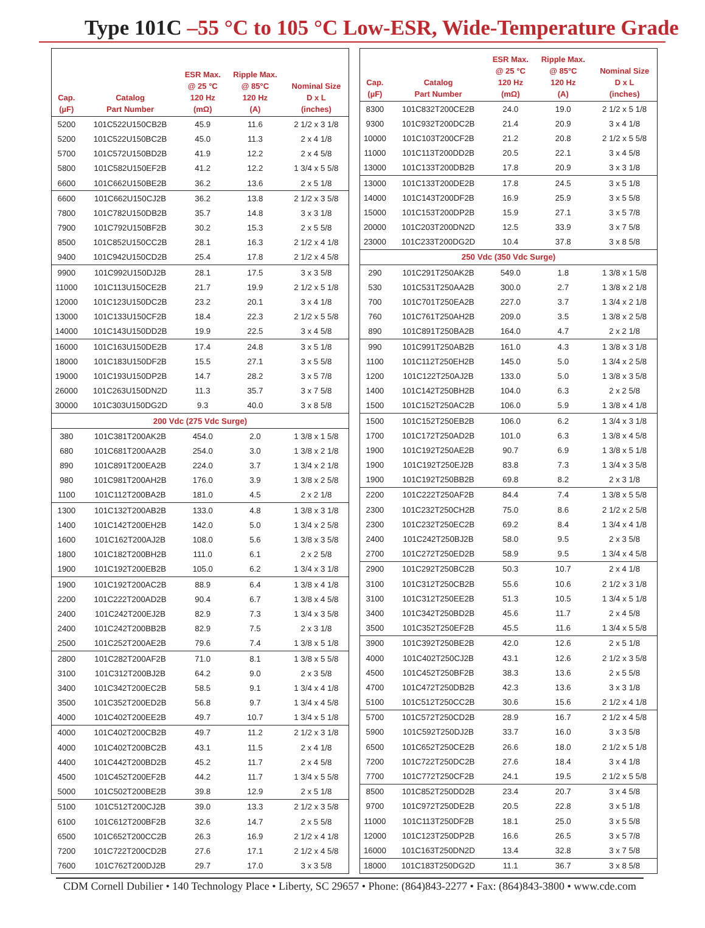Type 101C –55 °C to 105 °C Low-ESR, Wide-Temperature Grade
| Cap. (µF) | Catalog Part Number | ESR Max. @ 25 °C 120 Hz (mΩ) | Ripple Max. @ 85°C 120 Hz (A) | Nominal Size D x L (inches) |
| --- | --- | --- | --- | --- |
| 5200 | 101C522U150CB2B | 45.9 | 11.6 | 2 1/2 x 3 1/8 |
| 5200 | 101C522U150BC2B | 45.0 | 11.3 | 2 x 4 1/8 |
| 5700 | 101C572U150BD2B | 41.9 | 12.2 | 2 x 4 5/8 |
| 5800 | 101C582U150EF2B | 41.2 | 12.2 | 1 3/4 x 5 5/8 |
| 6600 | 101C662U150BE2B | 36.2 | 13.6 | 2 x 5 1/8 |
| 6600 | 101C662U150CJ2B | 36.2 | 13.8 | 2 1/2 x 3 5/8 |
| 7800 | 101C782U150DB2B | 35.7 | 14.8 | 3 x 3 1/8 |
| 7900 | 101C792U150BF2B | 30.2 | 15.3 | 2 x 5 5/8 |
| 8500 | 101C852U150CC2B | 28.1 | 16.3 | 2 1/2 x 4 1/8 |
| 9400 | 101C942U150CD2B | 25.4 | 17.8 | 2 1/2 x 4 5/8 |
| 9900 | 101C992U150DJ2B | 28.1 | 17.5 | 3 x 3 5/8 |
| 11000 | 101C113U150CE2B | 21.7 | 19.9 | 2 1/2 x 5 1/8 |
| 12000 | 101C123U150DC2B | 23.2 | 20.1 | 3 x 4 1/8 |
| 13000 | 101C133U150CF2B | 18.4 | 22.3 | 2 1/2 x 5 5/8 |
| 14000 | 101C143U150DD2B | 19.9 | 22.5 | 3 x 4 5/8 |
| 16000 | 101C163U150DE2B | 17.4 | 24.8 | 3 x 5 1/8 |
| 18000 | 101C183U150DF2B | 15.5 | 27.1 | 3 x 5 5/8 |
| 19000 | 101C193U150DP2B | 14.7 | 28.2 | 3 x 5 7/8 |
| 26000 | 101C263U150DN2D | 11.3 | 35.7 | 3 x 7 5/8 |
| 30000 | 101C303U150DG2D | 9.3 | 40.0 | 3 x 8 5/8 |
| 200 Vdc (275 Vdc Surge) | | | | |
| 380 | 101C381T200AK2B | 454.0 | 2.0 | 1 3/8 x 1 5/8 |
| 680 | 101C681T200AA2B | 254.0 | 3.0 | 1 3/8 x 2 1/8 |
| 890 | 101C891T200EA2B | 224.0 | 3.7 | 1 3/4 x 2 1/8 |
| 980 | 101C981T200AH2B | 176.0 | 3.9 | 1 3/8 x 2 5/8 |
| 1100 | 101C112T200BA2B | 181.0 | 4.5 | 2 x 2 1/8 |
| 1300 | 101C132T200AB2B | 133.0 | 4.8 | 1 3/8 x 3 1/8 |
| 1400 | 101C142T200EH2B | 142.0 | 5.0 | 1 3/4 x 2 5/8 |
| 1600 | 101C162T200AJ2B | 108.0 | 5.6 | 1 3/8 x 3 5/8 |
| 1800 | 101C182T200BH2B | 111.0 | 6.1 | 2 x 2 5/8 |
| 1900 | 101C192T200EB2B | 105.0 | 6.2 | 1 3/4 x 3 1/8 |
| 1900 | 101C192T200AC2B | 88.9 | 6.4 | 1 3/8 x 4 1/8 |
| 2200 | 101C222T200AD2B | 90.4 | 6.7 | 1 3/8 x 4 5/8 |
| 2400 | 101C242T200EJ2B | 82.9 | 7.3 | 1 3/4 x 3 5/8 |
| 2400 | 101C242T200BB2B | 82.9 | 7.5 | 2 x 3 1/8 |
| 2500 | 101C252T200AE2B | 79.6 | 7.4 | 1 3/8 x 5 1/8 |
| 2800 | 101C282T200AF2B | 71.0 | 8.1 | 1 3/8 x 5 5/8 |
| 3100 | 101C312T200BJ2B | 64.2 | 9.0 | 2 x 3 5/8 |
| 3400 | 101C342T200EC2B | 58.5 | 9.1 | 1 3/4 x 4 1/8 |
| 3500 | 101C352T200ED2B | 56.8 | 9.7 | 1 3/4 x 4 5/8 |
| 4000 | 101C402T200EE2B | 49.7 | 10.7 | 1 3/4 x 5 1/8 |
| 4000 | 101C402T200CB2B | 49.7 | 11.2 | 2 1/2 x 3 1/8 |
| 4000 | 101C402T200BC2B | 43.1 | 11.5 | 2 x 4 1/8 |
| 4400 | 101C442T200BD2B | 45.2 | 11.7 | 2 x 4 5/8 |
| 4500 | 101C452T200EF2B | 44.2 | 11.7 | 1 3/4 x 5 5/8 |
| 5000 | 101C502T200BE2B | 39.8 | 12.9 | 2 x 5 1/8 |
| 5100 | 101C512T200CJ2B | 39.0 | 13.3 | 2 1/2 x 3 5/8 |
| 6100 | 101C612T200BF2B | 32.6 | 14.7 | 2 x 5 5/8 |
| 6500 | 101C652T200CC2B | 26.3 | 16.9 | 2 1/2 x 4 1/8 |
| 7200 | 101C722T200CD2B | 27.6 | 17.1 | 2 1/2 x 4 5/8 |
| 7600 | 101C762T200DJ2B | 29.7 | 17.0 | 3 x 3 5/8 |
| Cap. (µF) | Catalog Part Number | ESR Max. @ 25 °C 120 Hz (mΩ) | Ripple Max. @ 85°C 120 Hz (A) | Nominal Size D x L (inches) |
| --- | --- | --- | --- | --- |
| 8300 | 101C832T200CE2B | 24.0 | 19.0 | 2 1/2 x 5 1/8 |
| 9300 | 101C932T200DC2B | 21.4 | 20.9 | 3 x 4 1/8 |
| 10000 | 101C103T200CF2B | 21.2 | 20.8 | 2 1/2 x 5 5/8 |
| 11000 | 101C113T200DD2B | 20.5 | 22.1 | 3 x 4 5/8 |
| 13000 | 101C133T200DB2B | 17.8 | 20.9 | 3 x 3 1/8 |
| 13000 | 101C133T200DE2B | 17.8 | 24.5 | 3 x 5 1/8 |
| 14000 | 101C143T200DF2B | 16.9 | 25.9 | 3 x 5 5/8 |
| 15000 | 101C153T200DP2B | 15.9 | 27.1 | 3 x 5 7/8 |
| 20000 | 101C203T200DN2D | 12.5 | 33.9 | 3 x 7 5/8 |
| 23000 | 101C233T200DG2D | 10.4 | 37.8 | 3 x 8 5/8 |
| 250 Vdc (350 Vdc Surge) | | | | |
| 290 | 101C291T250AK2B | 549.0 | 1.8 | 1 3/8 x 1 5/8 |
| 530 | 101C531T250AA2B | 300.0 | 2.7 | 1 3/8 x 2 1/8 |
| 700 | 101C701T250EA2B | 227.0 | 3.7 | 1 3/4 x 2 1/8 |
| 760 | 101C761T250AH2B | 209.0 | 3.5 | 1 3/8 x 2 5/8 |
| 890 | 101C891T250BA2B | 164.0 | 4.7 | 2 x 2 1/8 |
| 990 | 101C991T250AB2B | 161.0 | 4.3 | 1 3/8 x 3 1/8 |
| 1100 | 101C112T250EH2B | 145.0 | 5.0 | 1 3/4 x 2 5/8 |
| 1200 | 101C122T250AJ2B | 133.0 | 5.0 | 1 3/8 x 3 5/8 |
| 1400 | 101C142T250BH2B | 104.0 | 6.3 | 2 x 2 5/8 |
| 1500 | 101C152T250AC2B | 106.0 | 5.9 | 1 3/8 x 4 1/8 |
| 1500 | 101C152T250EB2B | 106.0 | 6.2 | 1 3/4 x 3 1/8 |
| 1700 | 101C172T250AD2B | 101.0 | 6.3 | 1 3/8 x 4 5/8 |
| 1900 | 101C192T250AE2B | 90.7 | 6.9 | 1 3/8 x 5 1/8 |
| 1900 | 101C192T250EJ2B | 83.8 | 7.3 | 1 3/4 x 3 5/8 |
| 1900 | 101C192T250BB2B | 69.8 | 8.2 | 2 x 3 1/8 |
| 2200 | 101C222T250AF2B | 84.4 | 7.4 | 1 3/8 x 5 5/8 |
| 2300 | 101C232T250CH2B | 75.0 | 8.6 | 2 1/2 x 2 5/8 |
| 2300 | 101C232T250EC2B | 69.2 | 8.4 | 1 3/4 x 4 1/8 |
| 2400 | 101C242T250BJ2B | 58.0 | 9.5 | 2 x 3 5/8 |
| 2700 | 101C272T250ED2B | 58.9 | 9.5 | 1 3/4 x 4 5/8 |
| 2900 | 101C292T250BC2B | 50.3 | 10.7 | 2 x 4 1/8 |
| 3100 | 101C312T250CB2B | 55.6 | 10.6 | 2 1/2 x 3 1/8 |
| 3100 | 101C312T250EE2B | 51.3 | 10.5 | 1 3/4 x 5 1/8 |
| 3400 | 101C342T250BD2B | 45.6 | 11.7 | 2 x 4 5/8 |
| 3500 | 101C352T250EF2B | 45.5 | 11.6 | 1 3/4 x 5 5/8 |
| 3900 | 101C392T250BE2B | 42.0 | 12.6 | 2 x 5 1/8 |
| 4000 | 101C402T250CJ2B | 43.1 | 12.6 | 2 1/2 x 3 5/8 |
| 4500 | 101C452T250BF2B | 38.3 | 13.6 | 2 x 5 5/8 |
| 4700 | 101C472T250DB2B | 42.3 | 13.6 | 3 x 3 1/8 |
| 5100 | 101C512T250CC2B | 30.6 | 15.6 | 2 1/2 x 4 1/8 |
| 5700 | 101C572T250CD2B | 28.9 | 16.7 | 2 1/2 x 4 5/8 |
| 5900 | 101C592T250DJ2B | 33.7 | 16.0 | 3 x 3 5/8 |
| 6500 | 101C652T250CE2B | 26.6 | 18.0 | 2 1/2 x 5 1/8 |
| 7200 | 101C722T250DC2B | 27.6 | 18.4 | 3 x 4 1/8 |
| 7700 | 101C772T250CF2B | 24.1 | 19.5 | 2 1/2 x 5 5/8 |
| 8500 | 101C852T250DD2B | 23.4 | 20.7 | 3 x 4 5/8 |
| 9700 | 101C972T250DE2B | 20.5 | 22.8 | 3 x 5 1/8 |
| 11000 | 101C113T250DF2B | 18.1 | 25.0 | 3 x 5 5/8 |
| 12000 | 101C123T250DP2B | 16.6 | 26.5 | 3 x 5 7/8 |
| 16000 | 101C163T250DN2D | 13.4 | 32.8 | 3 x 7 5/8 |
| 18000 | 101C183T250DG2D | 11.1 | 36.7 | 3 x 8 5/8 |
CDM Cornell Dubilier • 140 Technology Place • Liberty, SC 29657 • Phone: (864)843-2277 • Fax: (864)843-3800 • www.cde.com